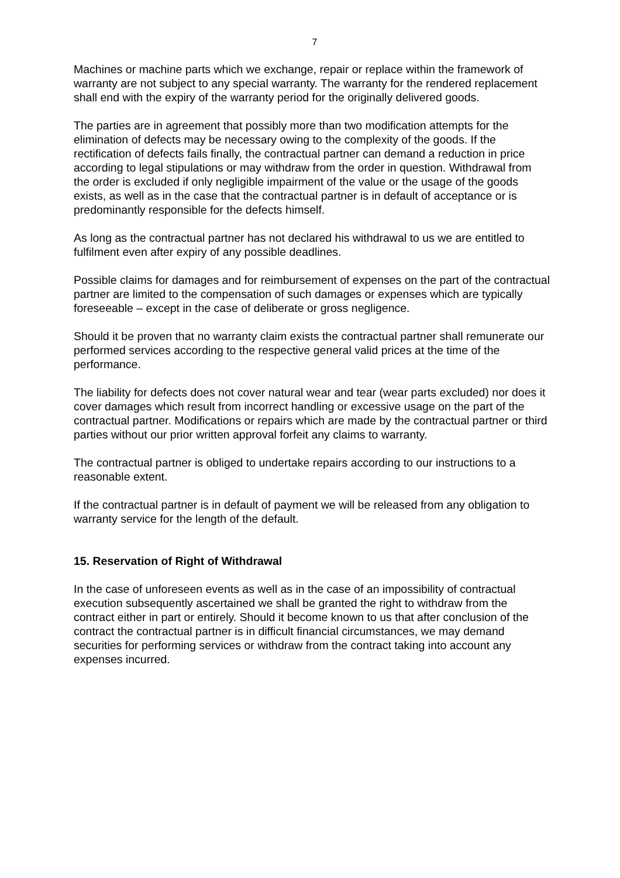7
Machines or machine parts which we exchange, repair or replace within the framework of warranty are not subject to any special warranty. The warranty for the rendered replacement shall end with the expiry of the warranty period for the originally delivered goods.
The parties are in agreement that possibly more than two modification attempts for the elimination of defects may be necessary owing to the complexity of the goods. If the rectification of defects fails finally, the contractual partner can demand a reduction in price according to legal stipulations or may withdraw from the order in question. Withdrawal from the order is excluded if only negligible impairment of the value or the usage of the goods exists, as well as in the case that the contractual partner is in default of acceptance or is predominantly responsible for the defects himself.
As long as the contractual partner has not declared his withdrawal to us we are entitled to fulfilment even after expiry of any possible deadlines.
Possible claims for damages and for reimbursement of expenses on the part of the contractual partner are limited to the compensation of such damages or expenses which are typically foreseeable – except in the case of deliberate or gross negligence.
Should it be proven that no warranty claim exists the contractual partner shall remunerate our performed services according to the respective general valid prices at the time of the performance.
The liability for defects does not cover natural wear and tear (wear parts excluded) nor does it cover damages which result from incorrect handling or excessive usage on the part of the contractual partner. Modifications or repairs which are made by the contractual partner or third parties without our prior written approval forfeit any claims to warranty.
The contractual partner is obliged to undertake repairs according to our instructions to a reasonable extent.
If the contractual partner is in default of payment we will be released from any obligation to warranty service for the length of the default.
15. Reservation of Right of Withdrawal
In the case of unforeseen events as well as in the case of an impossibility of contractual execution subsequently ascertained we shall be granted the right to withdraw from the contract either in part or entirely. Should it become known to us that after conclusion of the contract the contractual partner is in difficult financial circumstances, we may demand securities for performing services or withdraw from the contract taking into account any expenses incurred.